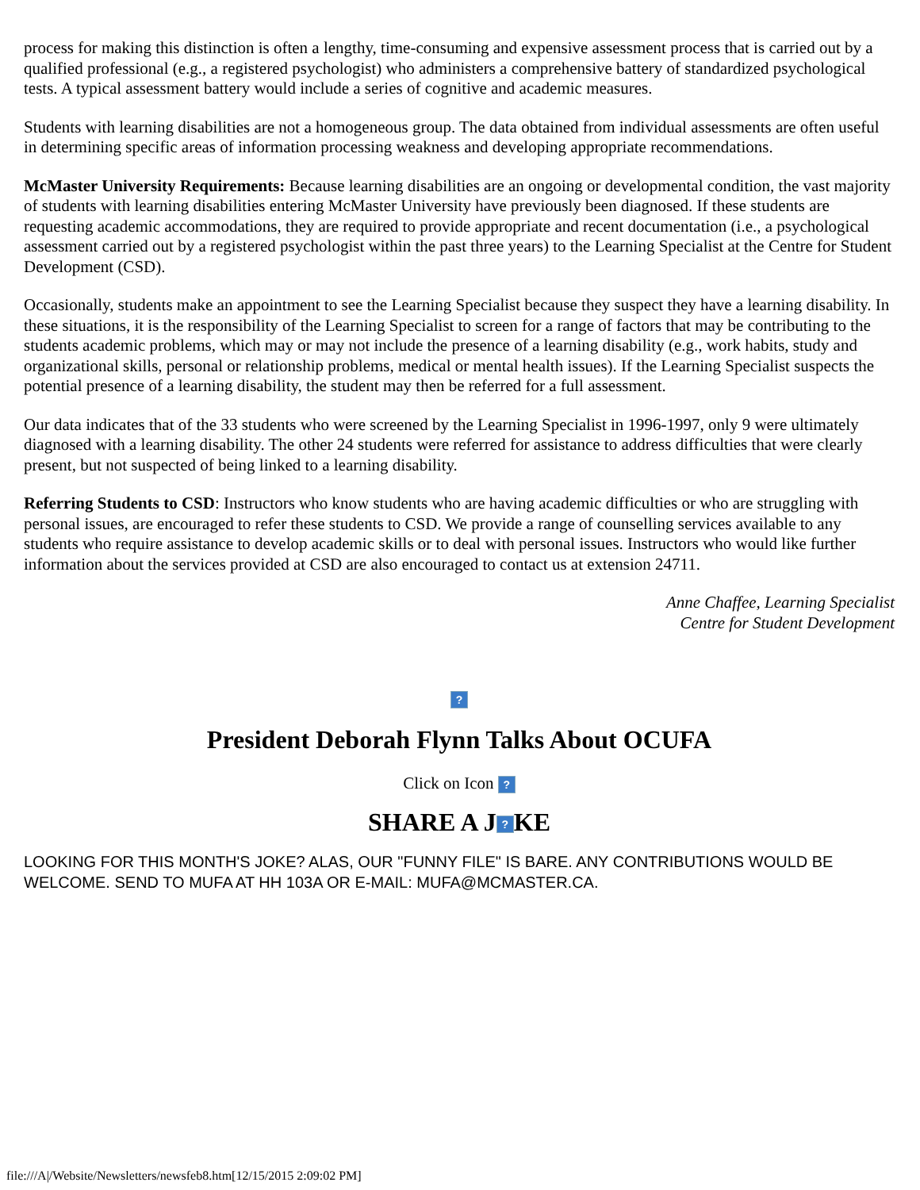process for making this distinction is often a lengthy, time-consuming and expensive assessment process that is carried out by a qualified professional (e.g., a registered psychologist) who administers a comprehensive battery of standardized psychological tests. A typical assessment battery would include a series of cognitive and academic measures.
Students with learning disabilities are not a homogeneous group. The data obtained from individual assessments are often useful in determining specific areas of information processing weakness and developing appropriate recommendations.
McMaster University Requirements: Because learning disabilities are an ongoing or developmental condition, the vast majority of students with learning disabilities entering McMaster University have previously been diagnosed. If these students are requesting academic accommodations, they are required to provide appropriate and recent documentation (i.e., a psychological assessment carried out by a registered psychologist within the past three years) to the Learning Specialist at the Centre for Student Development (CSD).
Occasionally, students make an appointment to see the Learning Specialist because they suspect they have a learning disability. In these situations, it is the responsibility of the Learning Specialist to screen for a range of factors that may be contributing to the students academic problems, which may or may not include the presence of a learning disability (e.g., work habits, study and organizational skills, personal or relationship problems, medical or mental health issues). If the Learning Specialist suspects the potential presence of a learning disability, the student may then be referred for a full assessment.
Our data indicates that of the 33 students who were screened by the Learning Specialist in 1996-1997, only 9 were ultimately diagnosed with a learning disability. The other 24 students were referred for assistance to address difficulties that were clearly present, but not suspected of being linked to a learning disability.
Referring Students to CSD: Instructors who know students who are having academic difficulties or who are struggling with personal issues, are encouraged to refer these students to CSD. We provide a range of counselling services available to any students who require assistance to develop academic skills or to deal with personal issues. Instructors who would like further information about the services provided at CSD are also encouraged to contact us at extension 24711.
Anne Chaffee, Learning Specialist
Centre for Student Development
?
President Deborah Flynn Talks About OCUFA
Click on Icon ?
SHARE A J? KE
LOOKING FOR THIS MONTH'S JOKE? ALAS, OUR "FUNNY FILE" IS BARE. ANY CONTRIBUTIONS WOULD BE WELCOME. SEND TO MUFA AT HH 103A OR E-MAIL: MUFA@MCMASTER.CA.
file:///A|/Website/Newsletters/newsfeb8.htm[12/15/2015 2:09:02 PM]